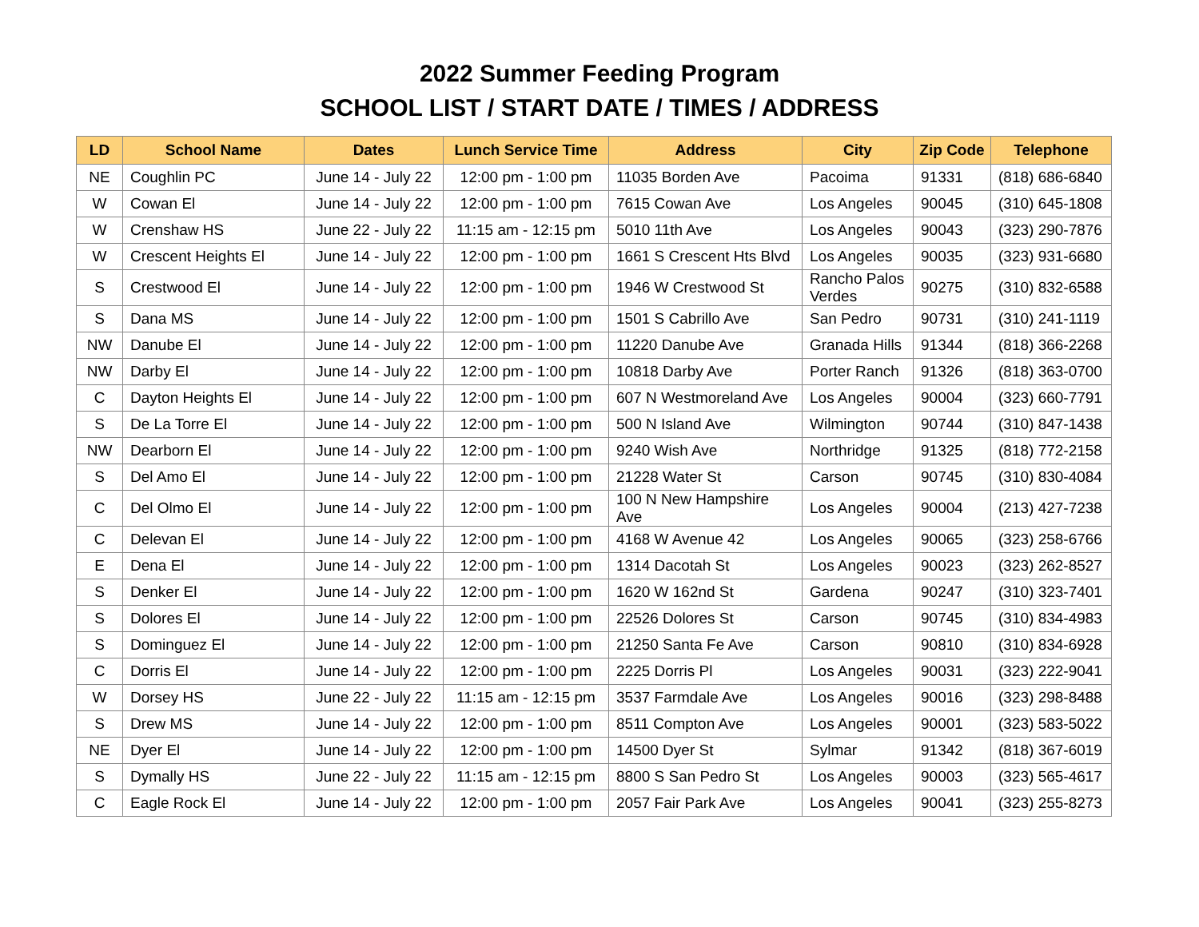2022 Summer Feeding Program
SCHOOL LIST / START DATE / TIMES / ADDRESS
| LD | School Name | Dates | Lunch Service Time | Address | City | Zip Code | Telephone |
| --- | --- | --- | --- | --- | --- | --- | --- |
| NE | Coughlin PC | June 14 - July 22 | 12:00 pm - 1:00 pm | 11035 Borden Ave | Pacoima | 91331 | (818) 686-6840 |
| W | Cowan El | June 14 - July 22 | 12:00 pm - 1:00 pm | 7615 Cowan Ave | Los Angeles | 90045 | (310) 645-1808 |
| W | Crenshaw HS | June 22 - July 22 | 11:15 am - 12:15 pm | 5010 11th Ave | Los Angeles | 90043 | (323) 290-7876 |
| W | Crescent Heights El | June 14 - July 22 | 12:00 pm - 1:00 pm | 1661 S Crescent Hts Blvd | Los Angeles | 90035 | (323) 931-6680 |
| S | Crestwood El | June 14 - July 22 | 12:00 pm - 1:00 pm | 1946 W Crestwood St | Rancho Palos Verdes | 90275 | (310) 832-6588 |
| S | Dana MS | June 14 - July 22 | 12:00 pm - 1:00 pm | 1501 S Cabrillo Ave | San Pedro | 90731 | (310) 241-1119 |
| NW | Danube El | June 14 - July 22 | 12:00 pm - 1:00 pm | 11220 Danube Ave | Granada Hills | 91344 | (818) 366-2268 |
| NW | Darby El | June 14 - July 22 | 12:00 pm - 1:00 pm | 10818 Darby Ave | Porter Ranch | 91326 | (818) 363-0700 |
| C | Dayton Heights El | June 14 - July 22 | 12:00 pm - 1:00 pm | 607 N Westmoreland Ave | Los Angeles | 90004 | (323) 660-7791 |
| S | De La Torre El | June 14 - July 22 | 12:00 pm - 1:00 pm | 500 N Island Ave | Wilmington | 90744 | (310) 847-1438 |
| NW | Dearborn El | June 14 - July 22 | 12:00 pm - 1:00 pm | 9240 Wish Ave | Northridge | 91325 | (818) 772-2158 |
| S | Del Amo El | June 14 - July 22 | 12:00 pm - 1:00 pm | 21228 Water St | Carson | 90745 | (310) 830-4084 |
| C | Del Olmo El | June 14 - July 22 | 12:00 pm - 1:00 pm | 100 N New Hampshire Ave | Los Angeles | 90004 | (213) 427-7238 |
| C | Delevan El | June 14 - July 22 | 12:00 pm - 1:00 pm | 4168 W Avenue 42 | Los Angeles | 90065 | (323) 258-6766 |
| E | Dena El | June 14 - July 22 | 12:00 pm - 1:00 pm | 1314 Dacotah St | Los Angeles | 90023 | (323) 262-8527 |
| S | Denker El | June 14 - July 22 | 12:00 pm - 1:00 pm | 1620 W 162nd St | Gardena | 90247 | (310) 323-7401 |
| S | Dolores El | June 14 - July 22 | 12:00 pm - 1:00 pm | 22526 Dolores St | Carson | 90745 | (310) 834-4983 |
| S | Dominguez El | June 14 - July 22 | 12:00 pm - 1:00 pm | 21250 Santa Fe Ave | Carson | 90810 | (310) 834-6928 |
| C | Dorris El | June 14 - July 22 | 12:00 pm - 1:00 pm | 2225 Dorris Pl | Los Angeles | 90031 | (323) 222-9041 |
| W | Dorsey HS | June 22 - July 22 | 11:15 am - 12:15 pm | 3537 Farmdale Ave | Los Angeles | 90016 | (323) 298-8488 |
| S | Drew MS | June 14 - July 22 | 12:00 pm - 1:00 pm | 8511 Compton Ave | Los Angeles | 90001 | (323) 583-5022 |
| NE | Dyer El | June 14 - July 22 | 12:00 pm - 1:00 pm | 14500 Dyer St | Sylmar | 91342 | (818) 367-6019 |
| S | Dymally HS | June 22 - July 22 | 11:15 am - 12:15 pm | 8800 S San Pedro St | Los Angeles | 90003 | (323) 565-4617 |
| C | Eagle Rock El | June 14 - July 22 | 12:00 pm - 1:00 pm | 2057 Fair Park Ave | Los Angeles | 90041 | (323) 255-8273 |